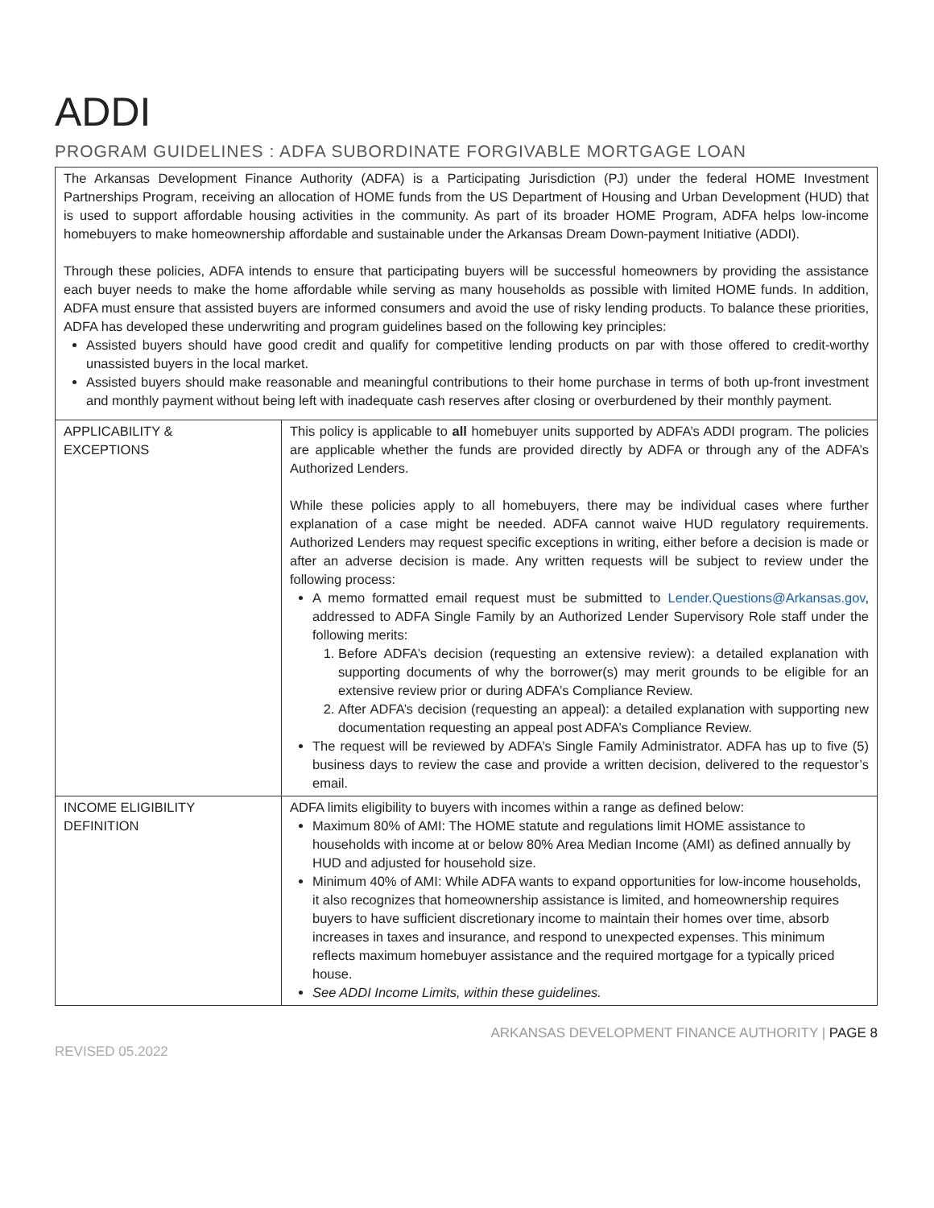ADDI
PROGRAM GUIDELINES : ADFA SUBORDINATE FORGIVABLE MORTGAGE LOAN
The Arkansas Development Finance Authority (ADFA) is a Participating Jurisdiction (PJ) under the federal HOME Investment Partnerships Program, receiving an allocation of HOME funds from the US Department of Housing and Urban Development (HUD) that is used to support affordable housing activities in the community. As part of its broader HOME Program, ADFA helps low-income homebuyers to make homeownership affordable and sustainable under the Arkansas Dream Down-payment Initiative (ADDI).
Through these policies, ADFA intends to ensure that participating buyers will be successful homeowners by providing the assistance each buyer needs to make the home affordable while serving as many households as possible with limited HOME funds. In addition, ADFA must ensure that assisted buyers are informed consumers and avoid the use of risky lending products. To balance these priorities, ADFA has developed these underwriting and program guidelines based on the following key principles:
Assisted buyers should have good credit and qualify for competitive lending products on par with those offered to credit-worthy unassisted buyers in the local market.
Assisted buyers should make reasonable and meaningful contributions to their home purchase in terms of both up-front investment and monthly payment without being left with inadequate cash reserves after closing or overburdened by their monthly payment.
| APPLICABILITY & EXCEPTIONS | This policy is applicable to all homebuyer units supported by ADFA’s ADDI program. The policies are applicable whether the funds are provided directly by ADFA or through any of the ADFA’s Authorized Lenders. While these policies apply to all homebuyers, there may be individual cases where further explanation of a case might be needed. ADFA cannot waive HUD regulatory requirements. Authorized Lenders may request specific exceptions in writing, either before a decision is made or after an adverse decision is made. Any written requests will be subject to review under the following process: A memo formatted email request must be submitted to Lender.Questions@Arkansas.gov , addressed to ADFA Single Family by an Authorized Lender Supervisory Role staff under the following merits: 1. Before ADFA’s decision (requesting an extensive review): a detailed explanation with supporting documents of why the borrower(s) may merit grounds to be eligible for an extensive review prior or during ADFA’s Compliance Review. 2. After ADFA’s decision (requesting an appeal): a detailed explanation with supporting new documentation requesting an appeal post ADFA’s Compliance Review. The request will be reviewed by ADFA’s Single Family Administrator. ADFA has up to five (5) business days to review the case and provide a written decision, delivered to the requestor’s email. |
| INCOME ELIGIBILITY DEFINITION | ADFA limits eligibility to buyers with incomes within a range as defined below: Maximum 80% of AMI: The HOME statute and regulations limit HOME assistance to households with income at or below 80% Area Median Income (AMI) as defined annually by HUD and adjusted for household size. Minimum 40% of AMI: While ADFA wants to expand opportunities for low-income households, it also recognizes that homeownership assistance is limited, and homeownership requires buyers to have sufficient discretionary income to maintain their homes over time, absorb increases in taxes and insurance, and respond to unexpected expenses. This minimum reflects maximum homebuyer assistance and the required mortgage for a typically priced house. See ADDI Income Limits, within these guidelines. |
ARKANSAS DEVELOPMENT FINANCE AUTHORITY | PAGE 8
REVISED 05.2022